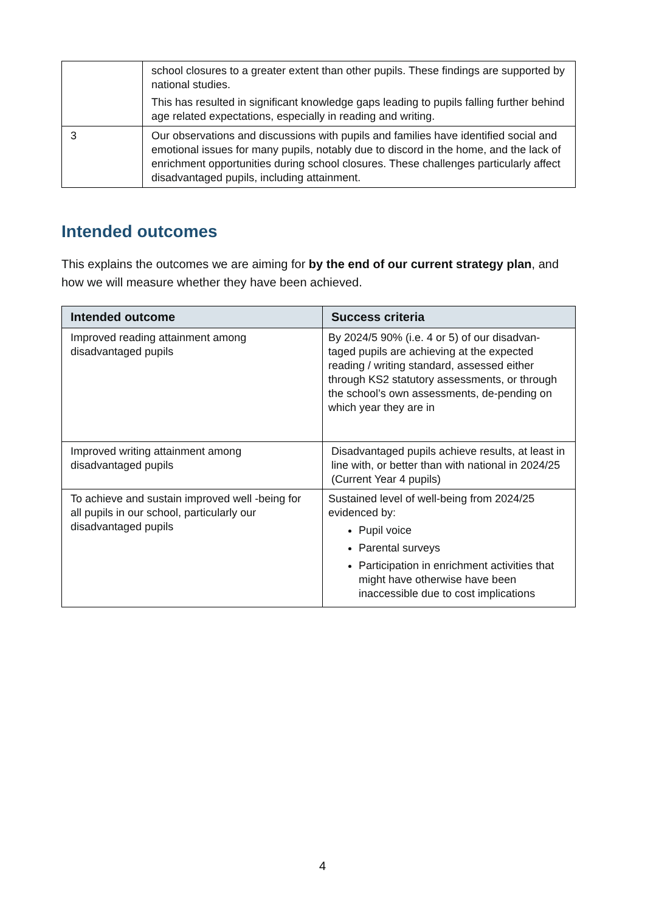| | school closures to a greater extent than other pupils. These findings are supported by national studies. This has resulted in significant knowledge gaps leading to pupils falling further behind age related expectations, especially in reading and writing. |
| 3 | Our observations and discussions with pupils and families have identified social and emotional issues for many pupils, notably due to discord in the home, and the lack of enrichment opportunities during school closures. These challenges particularly affect disadvantaged pupils, including attainment. |
Intended outcomes
This explains the outcomes we are aiming for by the end of our current strategy plan, and how we will measure whether they have been achieved.
| Intended outcome | Success criteria |
| --- | --- |
| Improved reading attainment among disadvantaged pupils | By 2024/5 90% (i.e. 4 or 5) of our disadvan-taged pupils are achieving at the expected reading / writing standard, assessed either through KS2 statutory assessments, or through the school’s own assessments, de-pending on which year they are in |
| Improved writing attainment among disadvantaged pupils | Disadvantaged pupils achieve results, at least in line with, or better than with national in 2024/25 (Current Year 4 pupils) |
| To achieve and sustain improved well -being for all pupils in our school, particularly our disadvantaged pupils | Sustained level of well-being from 2024/25 evidenced by: Pupil voice Parental surveys Participation in enrichment activities that might have otherwise have been inaccessible due to cost implications |
4